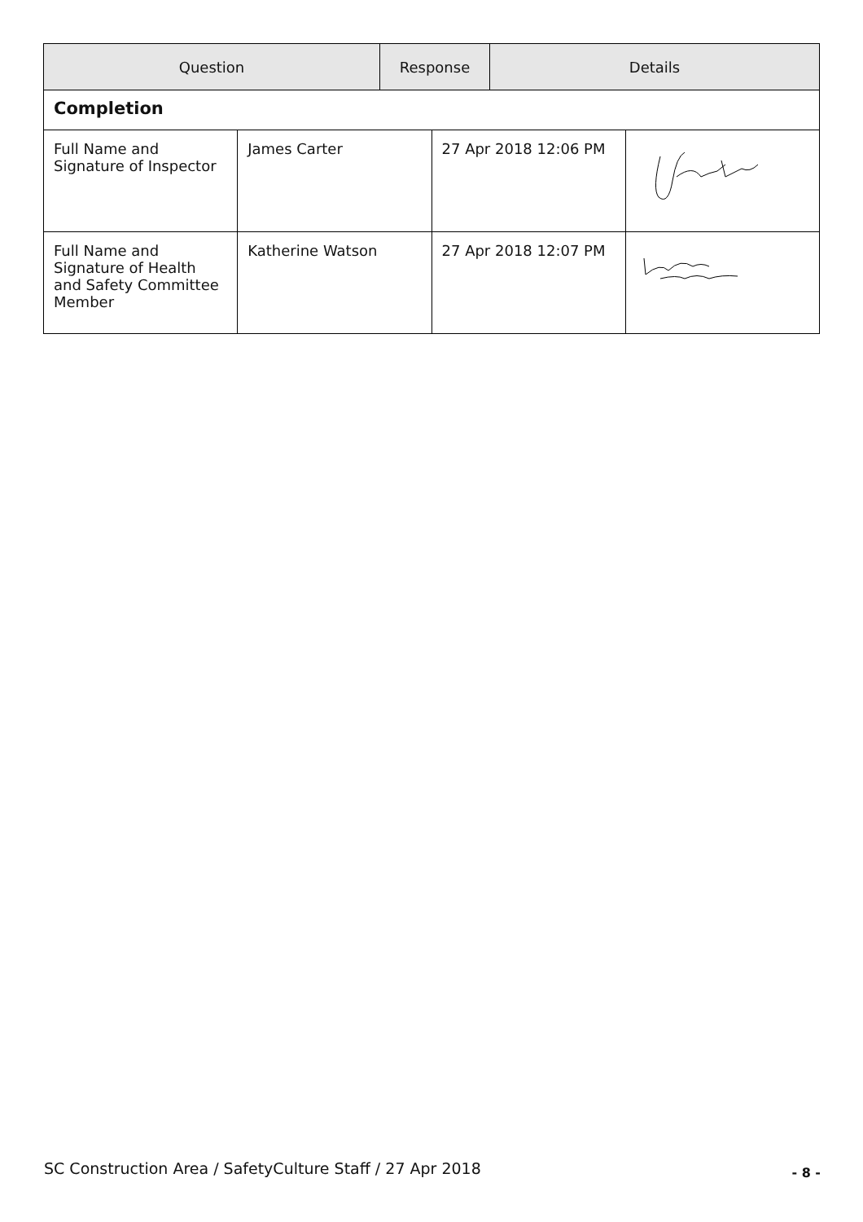| Question | Response | Details |
| --- | --- | --- |
| Completion | | |
| Full Name and Signature of Inspector | James Carter | 27 Apr 2018 12:06 PM | |
| Full Name and Signature of Health and Safety Committee Member | Katherine Watson | 27 Apr 2018 12:07 PM | |
SC Construction Area / SafetyCulture Staff / 27 Apr 2018
- 8 -